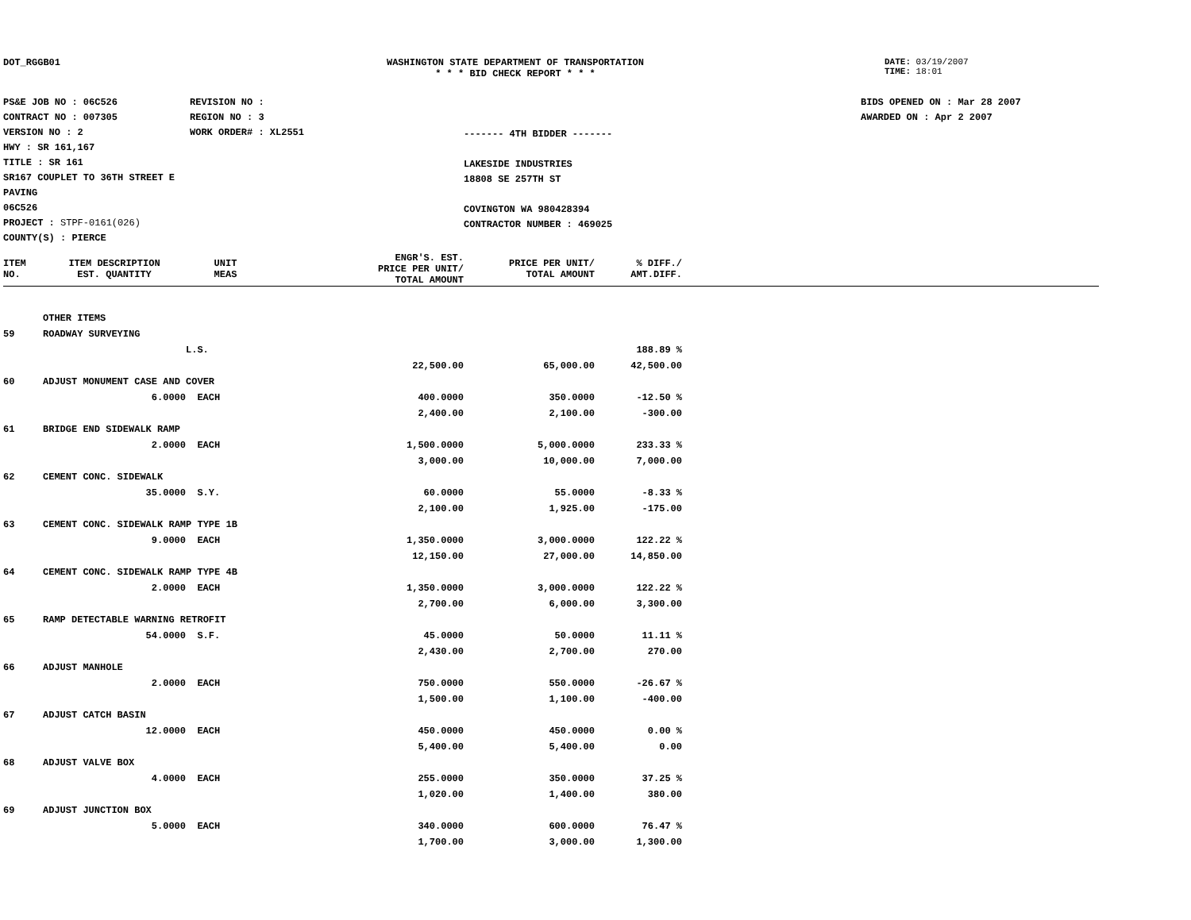DOT_RGGB01 WASHINGTON STATE DEPARTMENT OF TRANSPORTATION
* * * BID CHECK REPORT * * *
DATE: 03/19/2007
TIME: 18:01
PS&E JOB NO : 06C526
CONTRACT NO : 007305
VERSION NO : 2
HWY : SR 161,167
TITLE : SR 161
SR167 COUPLET TO 36TH STREET E
PAVING
06C526
PROJECT : STPF-0161(026)
COUNTY(S) : PIERCE
REVISION NO :
REGION NO : 3
WORK ORDER# : XL2551
------- 4TH BIDDER -------
LAKESIDE INDUSTRIES
18808 SE 257TH ST
COVINGTON WA 980428394
CONTRACTOR NUMBER : 469025
BIDS OPENED ON : Mar 28 2007
AWARDED ON : Apr 2 2007
| ITEM NO. | ITEM DESCRIPTION EST. QUANTITY | UNIT MEAS | ENGR'S. EST. PRICE PER UNIT/ TOTAL AMOUNT | PRICE PER UNIT/ TOTAL AMOUNT | % DIFF./ AMT.DIFF. | |
| --- | --- | --- | --- | --- | --- | --- |
| | OTHER ITEMS | | | | | |
| 59 | ROADWAY SURVEYING | | | | | |
| | | L.S. | | | 188.89 % | |
| | | | 22,500.00 | 65,000.00 | 42,500.00 | |
| 60 | ADJUST MONUMENT CASE AND COVER | | | | | |
| | 6.0000 | EACH | 400.0000 | 350.0000 | -12.50 % | |
| | | | 2,400.00 | 2,100.00 | -300.00 | |
| 61 | BRIDGE END SIDEWALK RAMP | | | | | |
| | 2.0000 | EACH | 1,500.0000 | 5,000.0000 | 233.33 % | |
| | | | 3,000.00 | 10,000.00 | 7,000.00 | |
| 62 | CEMENT CONC. SIDEWALK | | | | | |
| | 35.0000 | S.Y. | 60.0000 | 55.0000 | -8.33 % | |
| | | | 2,100.00 | 1,925.00 | -175.00 | |
| 63 | CEMENT CONC. SIDEWALK RAMP TYPE 1B | | | | | |
| | 9.0000 | EACH | 1,350.0000 | 3,000.0000 | 122.22 % | |
| | | | 12,150.00 | 27,000.00 | 14,850.00 | |
| 64 | CEMENT CONC. SIDEWALK RAMP TYPE 4B | | | | | |
| | 2.0000 | EACH | 1,350.0000 | 3,000.0000 | 122.22 % | |
| | | | 2,700.00 | 6,000.00 | 3,300.00 | |
| 65 | RAMP DETECTABLE WARNING RETROFIT | | | | | |
| | 54.0000 | S.F. | 45.0000 | 50.0000 | 11.11 % | |
| | | | 2,430.00 | 2,700.00 | 270.00 | |
| 66 | ADJUST MANHOLE | | | | | |
| | 2.0000 | EACH | 750.0000 | 550.0000 | -26.67 % | |
| | | | 1,500.00 | 1,100.00 | -400.00 | |
| 67 | ADJUST CATCH BASIN | | | | | |
| | 12.0000 | EACH | 450.0000 | 450.0000 | 0.00 % | |
| | | | 5,400.00 | 5,400.00 | 0.00 | |
| 68 | ADJUST VALVE BOX | | | | | |
| | 4.0000 | EACH | 255.0000 | 350.0000 | 37.25 % | |
| | | | 1,020.00 | 1,400.00 | 380.00 | |
| 69 | ADJUST JUNCTION BOX | | | | | |
| | 5.0000 | EACH | 340.0000 | 600.0000 | 76.47 % | |
| | | | 1,700.00 | 3,000.00 | 1,300.00 | |